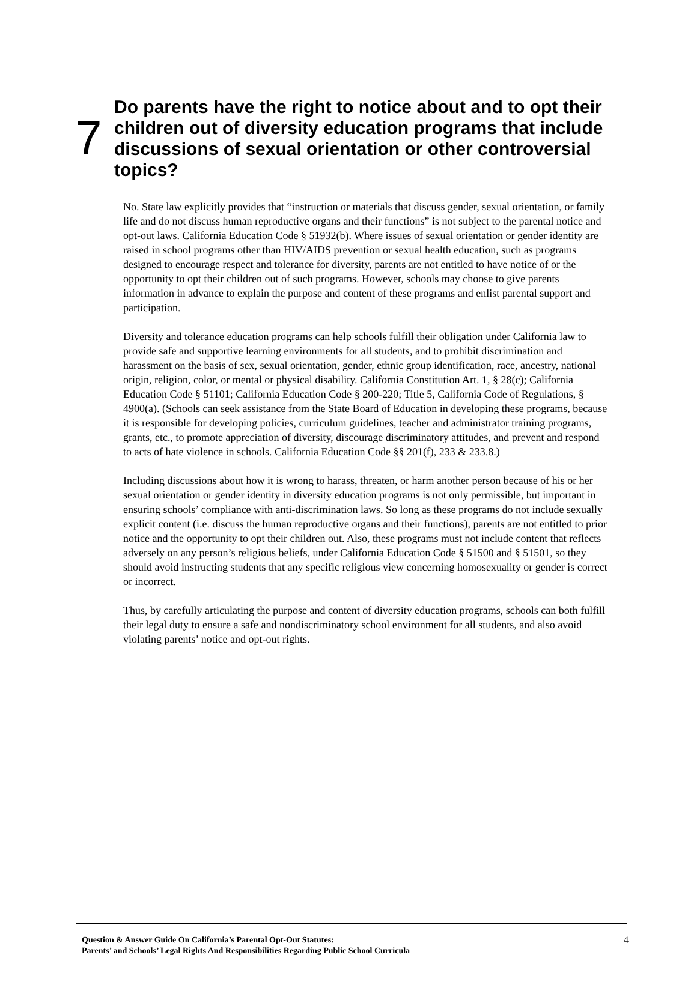7
Do parents have the right to notice about and to opt their children out of diversity education programs that include discussions of sexual orientation or other controversial topics?
No. State law explicitly provides that “instruction or materials that discuss gender, sexual orientation, or family life and do not discuss human reproductive organs and their functions” is not subject to the parental notice and opt-out laws. California Education Code § 51932(b). Where issues of sexual orientation or gender identity are raised in school programs other than HIV/AIDS prevention or sexual health education, such as programs designed to encourage respect and tolerance for diversity, parents are not entitled to have notice of or the opportunity to opt their children out of such programs. However, schools may choose to give parents information in advance to explain the purpose and content of these programs and enlist parental support and participation.
Diversity and tolerance education programs can help schools fulfill their obligation under California law to provide safe and supportive learning environments for all students, and to prohibit discrimination and harassment on the basis of sex, sexual orientation, gender, ethnic group identification, race, ancestry, national origin, religion, color, or mental or physical disability. California Constitution Art. 1, § 28(c); California Education Code § 51101; California Education Code § 200-220; Title 5, California Code of Regulations, § 4900(a). (Schools can seek assistance from the State Board of Education in developing these programs, because it is responsible for developing policies, curriculum guidelines, teacher and administrator training programs, grants, etc., to promote appreciation of diversity, discourage discriminatory attitudes, and prevent and respond to acts of hate violence in schools. California Education Code §§ 201(f), 233 & 233.8.)
Including discussions about how it is wrong to harass, threaten, or harm another person because of his or her sexual orientation or gender identity in diversity education programs is not only permissible, but important in ensuring schools’ compliance with anti-discrimination laws. So long as these programs do not include sexually explicit content (i.e. discuss the human reproductive organs and their functions), parents are not entitled to prior notice and the opportunity to opt their children out. Also, these programs must not include content that reflects adversely on any person’s religious beliefs, under California Education Code § 51500 and § 51501, so they should avoid instructing students that any specific religious view concerning homosexuality or gender is correct or incorrect.
Thus, by carefully articulating the purpose and content of diversity education programs, schools can both fulfill their legal duty to ensure a safe and nondiscriminatory school environment for all students, and also avoid violating parents’ notice and opt-out rights.
Question & Answer Guide On California’s Parental Opt-Out Statutes:
Parents’ and Schools’ Legal Rights And Responsibilities Regarding Public School Curricula
4